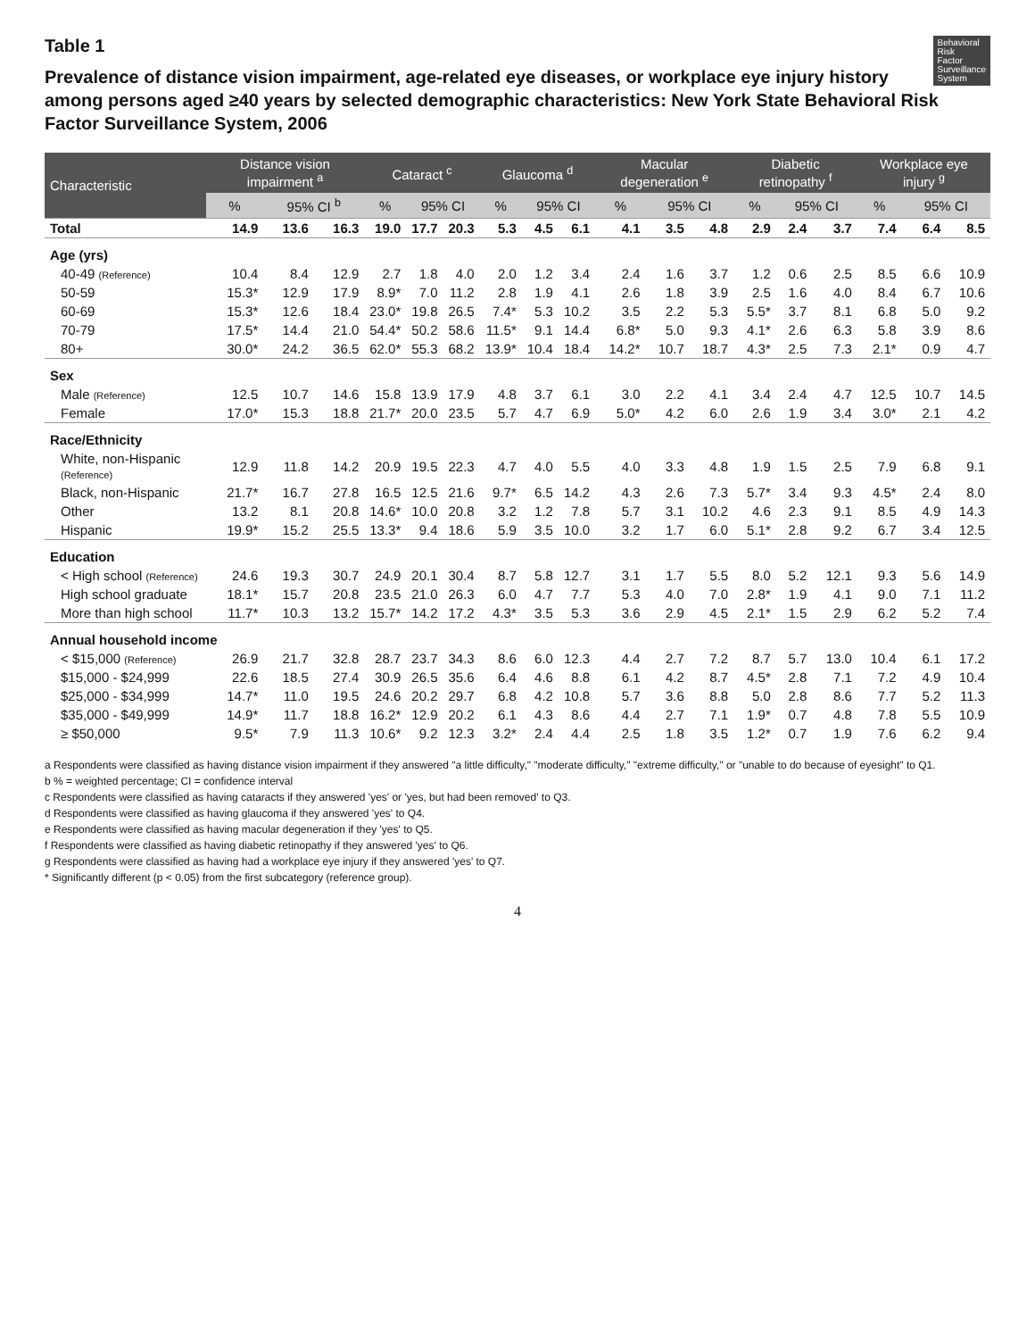Behavioral
Risk
Factor
Surveillance
System
Table 1
Prevalence of distance vision impairment, age-related eye diseases, or workplace eye injury history among persons aged ≥40 years by selected demographic characteristics: New York State Behavioral Risk Factor Surveillance System, 2006
| Characteristic | Distance vision impairment <sup>a</sup> | | | Cataract <sup>c</sup> | | | Glaucoma <sup>d</sup> | | | Macular degeneration <sup>e</sup> | | | Diabetic retinopathy <sup>f</sup> | | | Workplace eye injury <sup>g</sup> | | |
| --- | --- | --- | --- | --- | --- | --- | --- | --- | --- | --- | --- | --- | --- | --- | --- | --- | --- | --- |
| | % | 95% CI <sup>b</sup> | | % | 95% CI | | % | 95% CI | | % | 95% CI | | % | 95% CI | | % | 95% CI | |
| Total | 14.9 | 13.6 | 16.3 | 19.0 | 17.7 | 20.3 | 5.3 | 4.5 | 6.1 | 4.1 | 3.5 | 4.8 | 2.9 | 2.4 | 3.7 | 7.4 | 6.4 | 8.5 |
| Age (yrs) | | | | | | | | | | | | | | | | | | |
| 40-49 (Reference) | 10.4 | 8.4 | 12.9 | 2.7 | 1.8 | 4.0 | 2.0 | 1.2 | 3.4 | 2.4 | 1.6 | 3.7 | 1.2 | 0.6 | 2.5 | 8.5 | 6.6 | 10.9 |
| 50-59 | 15.3* | 12.9 | 17.9 | 8.9* | 7.0 | 11.2 | 2.8 | 1.9 | 4.1 | 2.6 | 1.8 | 3.9 | 2.5 | 1.6 | 4.0 | 8.4 | 6.7 | 10.6 |
| 60-69 | 15.3* | 12.6 | 18.4 | 23.0* | 19.8 | 26.5 | 7.4* | 5.3 | 10.2 | 3.5 | 2.2 | 5.3 | 5.5* | 3.7 | 8.1 | 6.8 | 5.0 | 9.2 |
| 70-79 | 17.5* | 14.4 | 21.0 | 54.4* | 50.2 | 58.6 | 11.5* | 9.1 | 14.4 | 6.8* | 5.0 | 9.3 | 4.1* | 2.6 | 6.3 | 5.8 | 3.9 | 8.6 |
| 80+ | 30.0* | 24.2 | 36.5 | 62.0* | 55.3 | 68.2 | 13.9* | 10.4 | 18.4 | 14.2* | 10.7 | 18.7 | 4.3* | 2.5 | 7.3 | 2.1* | 0.9 | 4.7 |
| Sex | | | | | | | | | | | | | | | | | | |
| Male (Reference) | 12.5 | 10.7 | 14.6 | 15.8 | 13.9 | 17.9 | 4.8 | 3.7 | 6.1 | 3.0 | 2.2 | 4.1 | 3.4 | 2.4 | 4.7 | 12.5 | 10.7 | 14.5 |
| Female | 17.0* | 15.3 | 18.8 | 21.7* | 20.0 | 23.5 | 5.7 | 4.7 | 6.9 | 5.0* | 4.2 | 6.0 | 2.6 | 1.9 | 3.4 | 3.0* | 2.1 | 4.2 |
| Race/Ethnicity | | | | | | | | | | | | | | | | | | |
| White, non-Hispanic (Reference) | 12.9 | 11.8 | 14.2 | 20.9 | 19.5 | 22.3 | 4.7 | 4.0 | 5.5 | 4.0 | 3.3 | 4.8 | 1.9 | 1.5 | 2.5 | 7.9 | 6.8 | 9.1 |
| Black, non-Hispanic | 21.7* | 16.7 | 27.8 | 16.5 | 12.5 | 21.6 | 9.7* | 6.5 | 14.2 | 4.3 | 2.6 | 7.3 | 5.7* | 3.4 | 9.3 | 4.5* | 2.4 | 8.0 |
| Other | 13.2 | 8.1 | 20.8 | 14.6* | 10.0 | 20.8 | 3.2 | 1.2 | 7.8 | 5.7 | 3.1 | 10.2 | 4.6 | 2.3 | 9.1 | 8.5 | 4.9 | 14.3 |
| Hispanic | 19.9* | 15.2 | 25.5 | 13.3* | 9.4 | 18.6 | 5.9 | 3.5 | 10.0 | 3.2 | 1.7 | 6.0 | 5.1* | 2.8 | 9.2 | 6.7 | 3.4 | 12.5 |
| Education | | | | | | | | | | | | | | | | | | |
| < High school (Reference) | 24.6 | 19.3 | 30.7 | 24.9 | 20.1 | 30.4 | 8.7 | 5.8 | 12.7 | 3.1 | 1.7 | 5.5 | 8.0 | 5.2 | 12.1 | 9.3 | 5.6 | 14.9 |
| High school graduate | 18.1* | 15.7 | 20.8 | 23.5 | 21.0 | 26.3 | 6.0 | 4.7 | 7.7 | 5.3 | 4.0 | 7.0 | 2.8* | 1.9 | 4.1 | 9.0 | 7.1 | 11.2 |
| More than high school | 11.7* | 10.3 | 13.2 | 15.7* | 14.2 | 17.2 | 4.3* | 3.5 | 5.3 | 3.6 | 2.9 | 4.5 | 2.1* | 1.5 | 2.9 | 6.2 | 5.2 | 7.4 |
| Annual household income | | | | | | | | | | | | | | | | | | |
| < $15,000 (Reference) | 26.9 | 21.7 | 32.8 | 28.7 | 23.7 | 34.3 | 8.6 | 6.0 | 12.3 | 4.4 | 2.7 | 7.2 | 8.7 | 5.7 | 13.0 | 10.4 | 6.1 | 17.2 |
| $15,000 - $24,999 | 22.6 | 18.5 | 27.4 | 30.9 | 26.5 | 35.6 | 6.4 | 4.6 | 8.8 | 6.1 | 4.2 | 8.7 | 4.5* | 2.8 | 7.1 | 7.2 | 4.9 | 10.4 |
| $25,000 - $34,999 | 14.7* | 11.0 | 19.5 | 24.6 | 20.2 | 29.7 | 6.8 | 4.2 | 10.8 | 5.7 | 3.6 | 8.8 | 5.0 | 2.8 | 8.6 | 7.7 | 5.2 | 11.3 |
| $35,000 - $49,999 | 14.9* | 11.7 | 18.8 | 16.2* | 12.9 | 20.2 | 6.1 | 4.3 | 8.6 | 4.4 | 2.7 | 7.1 | 1.9* | 0.7 | 4.8 | 7.8 | 5.5 | 10.9 |
| ≥ $50,000 | 9.5* | 7.9 | 11.3 | 10.6* | 9.2 | 12.3 | 3.2* | 2.4 | 4.4 | 2.5 | 1.8 | 3.5 | 1.2* | 0.7 | 1.9 | 7.6 | 6.2 | 9.4 |
a Respondents were classified as having distance vision impairment if they answered "a little difficulty," "moderate difficulty," "extreme difficulty," or "unable to do because of eyesight" to Q1.
b % = weighted percentage; CI = confidence interval
c Respondents were classified as having cataracts if they answered 'yes' or 'yes, but had been removed' to Q3.
d Respondents were classified as having glaucoma if they answered 'yes' to Q4.
e Respondents were classified as having macular degeneration if they 'yes' to Q5.
f Respondents were classified as having diabetic retinopathy if they answered 'yes' to Q6.
g Respondents were classified as having had a workplace eye injury if they answered 'yes' to Q7.
* Significantly different (p < 0.05) from the first subcategory (reference group).
4